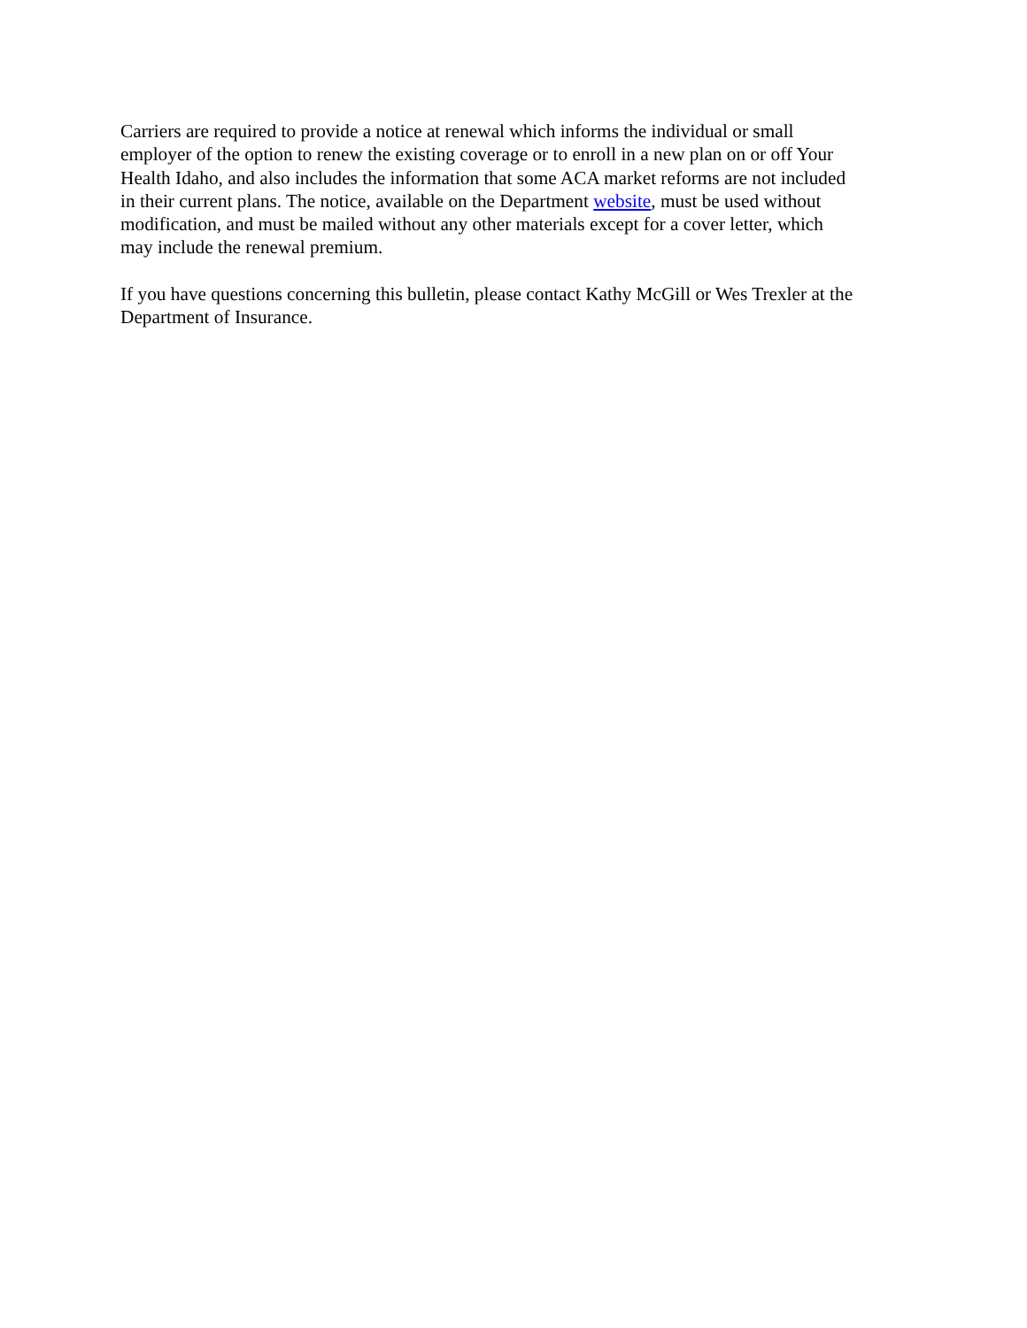Carriers are required to provide a notice at renewal which informs the individual or small
employer of the option to renew the existing coverage or to enroll in a new plan on or off Your
Health Idaho, and also includes the information that some ACA market reforms are not included
in their current plans. The notice, available on the Department website, must be used without
modification, and must be mailed without any other materials except for a cover letter, which
may include the renewal premium.
If you have questions concerning this bulletin, please contact Kathy McGill or Wes Trexler at the
Department of Insurance.